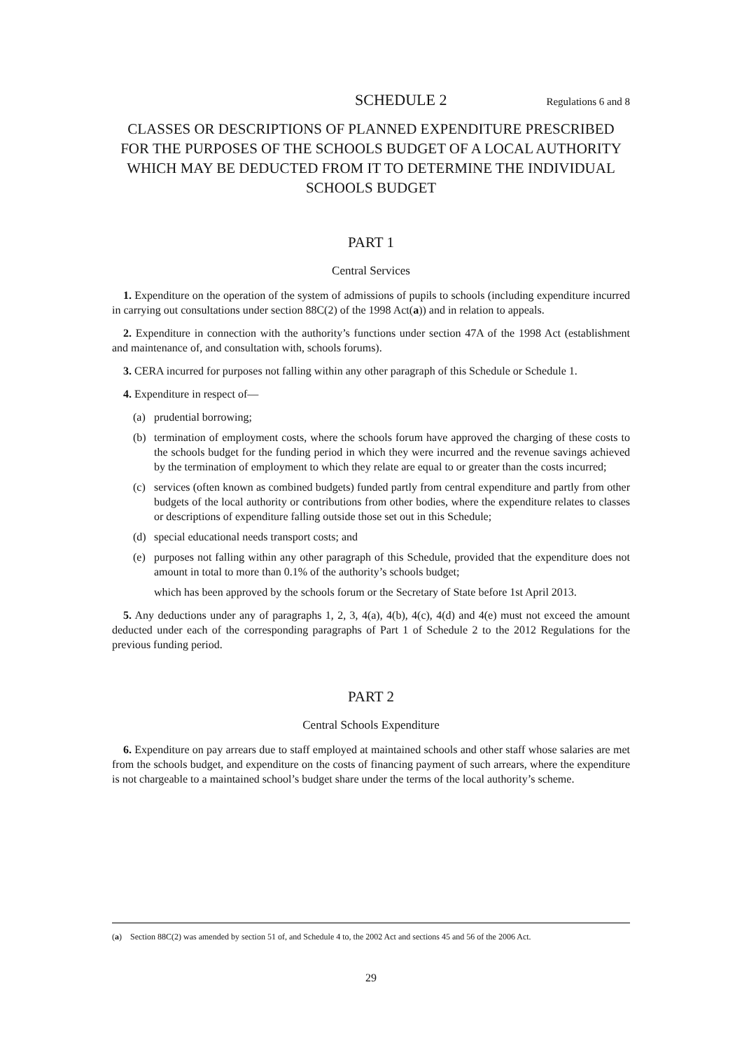SCHEDULE 2 Regulations 6 and 8
CLASSES OR DESCRIPTIONS OF PLANNED EXPENDITURE PRESCRIBED FOR THE PURPOSES OF THE SCHOOLS BUDGET OF A LOCAL AUTHORITY WHICH MAY BE DEDUCTED FROM IT TO DETERMINE THE INDIVIDUAL SCHOOLS BUDGET
PART 1
Central Services
1. Expenditure on the operation of the system of admissions of pupils to schools (including expenditure incurred in carrying out consultations under section 88C(2) of the 1998 Act(a)) and in relation to appeals.
2. Expenditure in connection with the authority’s functions under section 47A of the 1998 Act (establishment and maintenance of, and consultation with, schools forums).
3. CERA incurred for purposes not falling within any other paragraph of this Schedule or Schedule 1.
4. Expenditure in respect of—
(a) prudential borrowing;
(b) termination of employment costs, where the schools forum have approved the charging of these costs to the schools budget for the funding period in which they were incurred and the revenue savings achieved by the termination of employment to which they relate are equal to or greater than the costs incurred;
(c) services (often known as combined budgets) funded partly from central expenditure and partly from other budgets of the local authority or contributions from other bodies, where the expenditure relates to classes or descriptions of expenditure falling outside those set out in this Schedule;
(d) special educational needs transport costs; and
(e) purposes not falling within any other paragraph of this Schedule, provided that the expenditure does not amount in total to more than 0.1% of the authority’s schools budget;
which has been approved by the schools forum or the Secretary of State before 1st April 2013.
5. Any deductions under any of paragraphs 1, 2, 3, 4(a), 4(b), 4(c), 4(d) and 4(e) must not exceed the amount deducted under each of the corresponding paragraphs of Part 1 of Schedule 2 to the 2012 Regulations for the previous funding period.
PART 2
Central Schools Expenditure
6. Expenditure on pay arrears due to staff employed at maintained schools and other staff whose salaries are met from the schools budget, and expenditure on the costs of financing payment of such arrears, where the expenditure is not chargeable to a maintained school’s budget share under the terms of the local authority’s scheme.
(a) Section 88C(2) was amended by section 51 of, and Schedule 4 to, the 2002 Act and sections 45 and 56 of the 2006 Act.
29